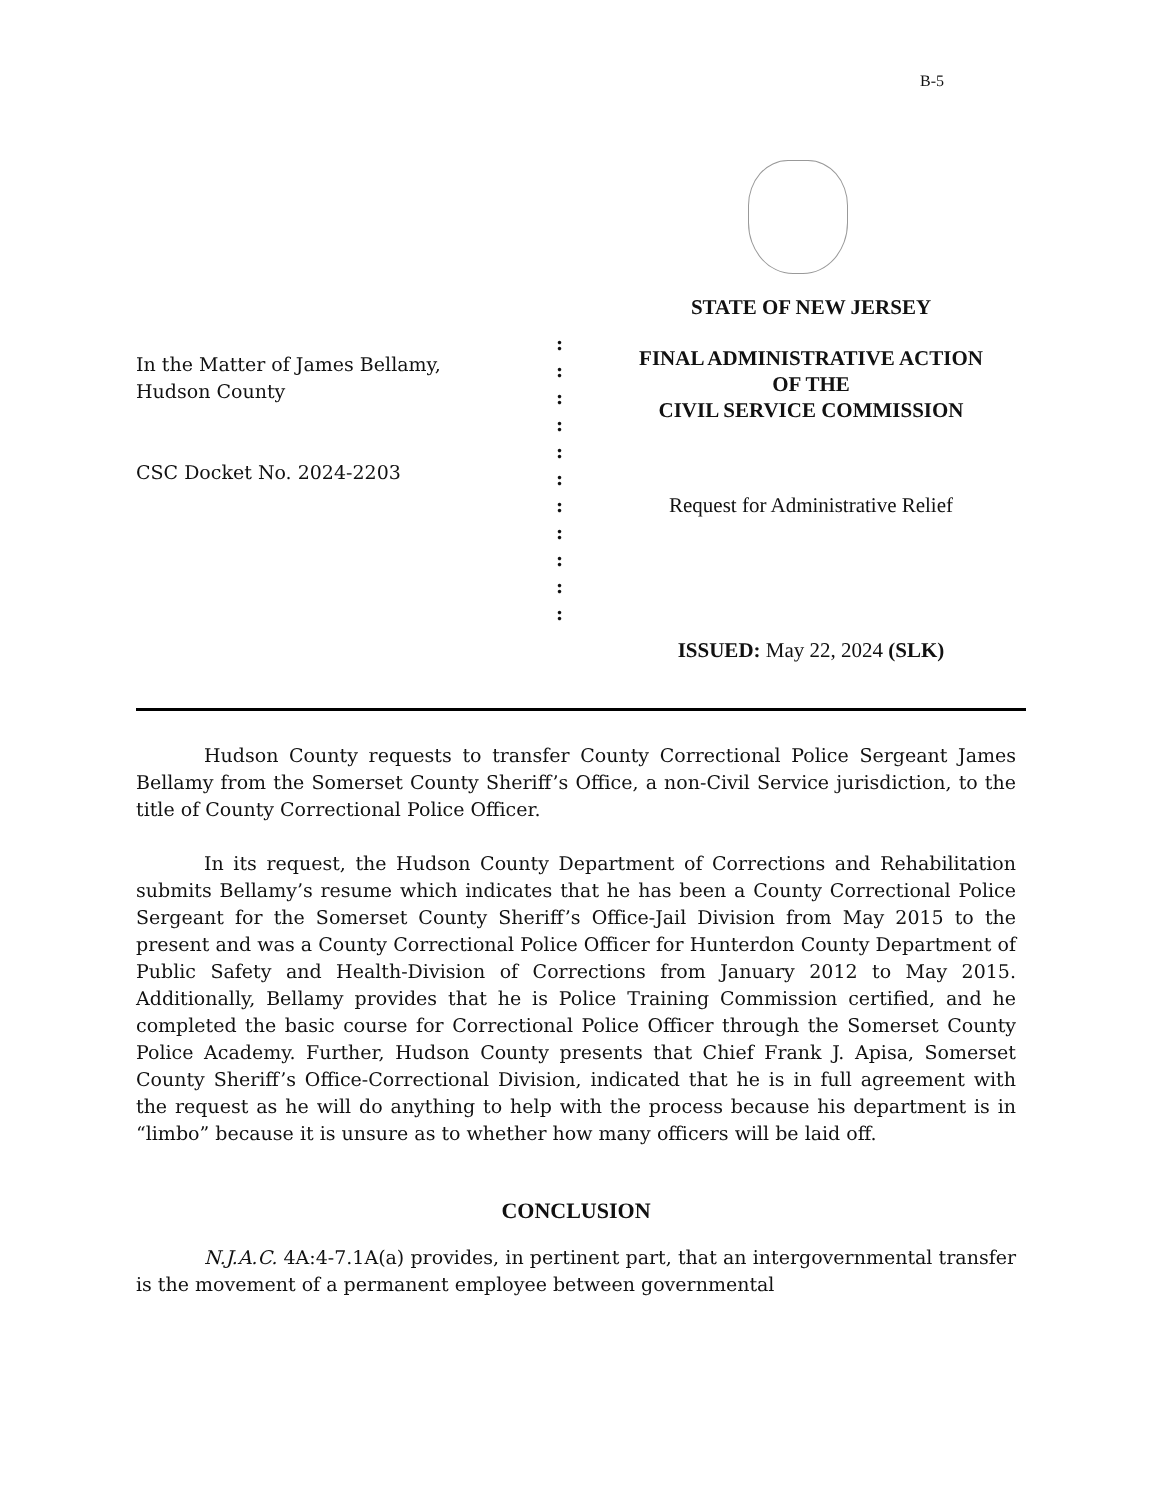B-5
In the Matter of James Bellamy,
Hudson County
CSC Docket No. 2024-2203
:
:
:
:
:
:
:
:
:
:
:
STATE OF NEW JERSEY
FINAL ADMINISTRATIVE ACTION
OF THE
CIVIL SERVICE COMMISSION
Request for Administrative Relief
ISSUED: May 22, 2024 (SLK)
Hudson County requests to transfer County Correctional Police Sergeant James Bellamy from the Somerset County Sheriff’s Office, a non-Civil Service jurisdiction, to the title of County Correctional Police Officer.
In its request, the Hudson County Department of Corrections and Rehabilitation submits Bellamy’s resume which indicates that he has been a County Correctional Police Sergeant for the Somerset County Sheriff’s Office-Jail Division from May 2015 to the present and was a County Correctional Police Officer for Hunterdon County Department of Public Safety and Health-Division of Corrections from January 2012 to May 2015. Additionally, Bellamy provides that he is Police Training Commission certified, and he completed the basic course for Correctional Police Officer through the Somerset County Police Academy. Further, Hudson County presents that Chief Frank J. Apisa, Somerset County Sheriff’s Office-Correctional Division, indicated that he is in full agreement with the request as he will do anything to help with the process because his department is in “limbo” because it is unsure as to whether how many officers will be laid off.
CONCLUSION
N.J.A.C. 4A:4-7.1A(a) provides, in pertinent part, that an intergovernmental transfer is the movement of a permanent employee between governmental